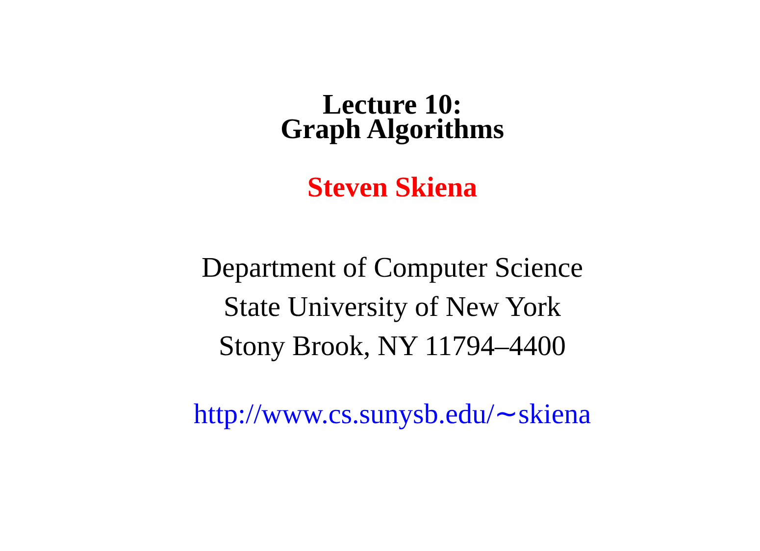Lecture 10:
Graph Algorithms
Steven Skiena
Department of Computer Science
State University of New York
Stony Brook, NY 11794–4400
http://www.cs.sunysb.edu/∼skiena